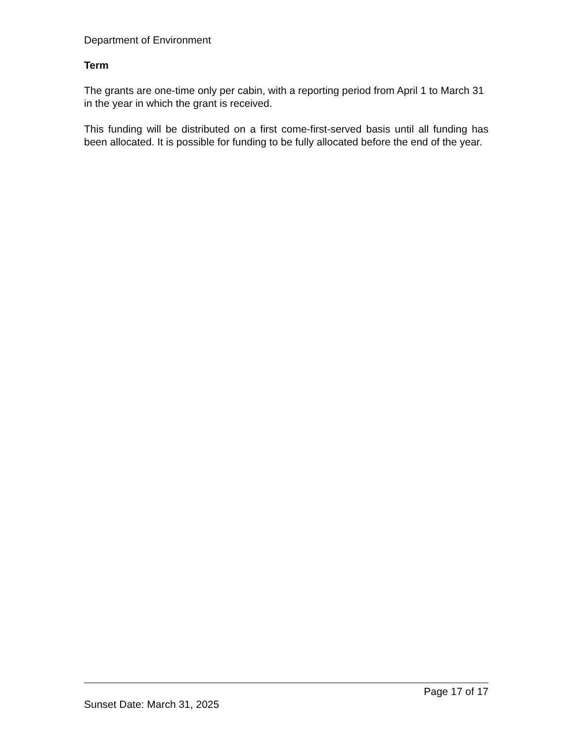Department of Environment
Term
The grants are one-time only per cabin, with a reporting period from April 1 to March 31 in the year in which the grant is received.
This funding will be distributed on a first come-first-served basis until all funding has been allocated. It is possible for funding to be fully allocated before the end of the year.
Page 17 of 17
Sunset Date: March 31, 2025